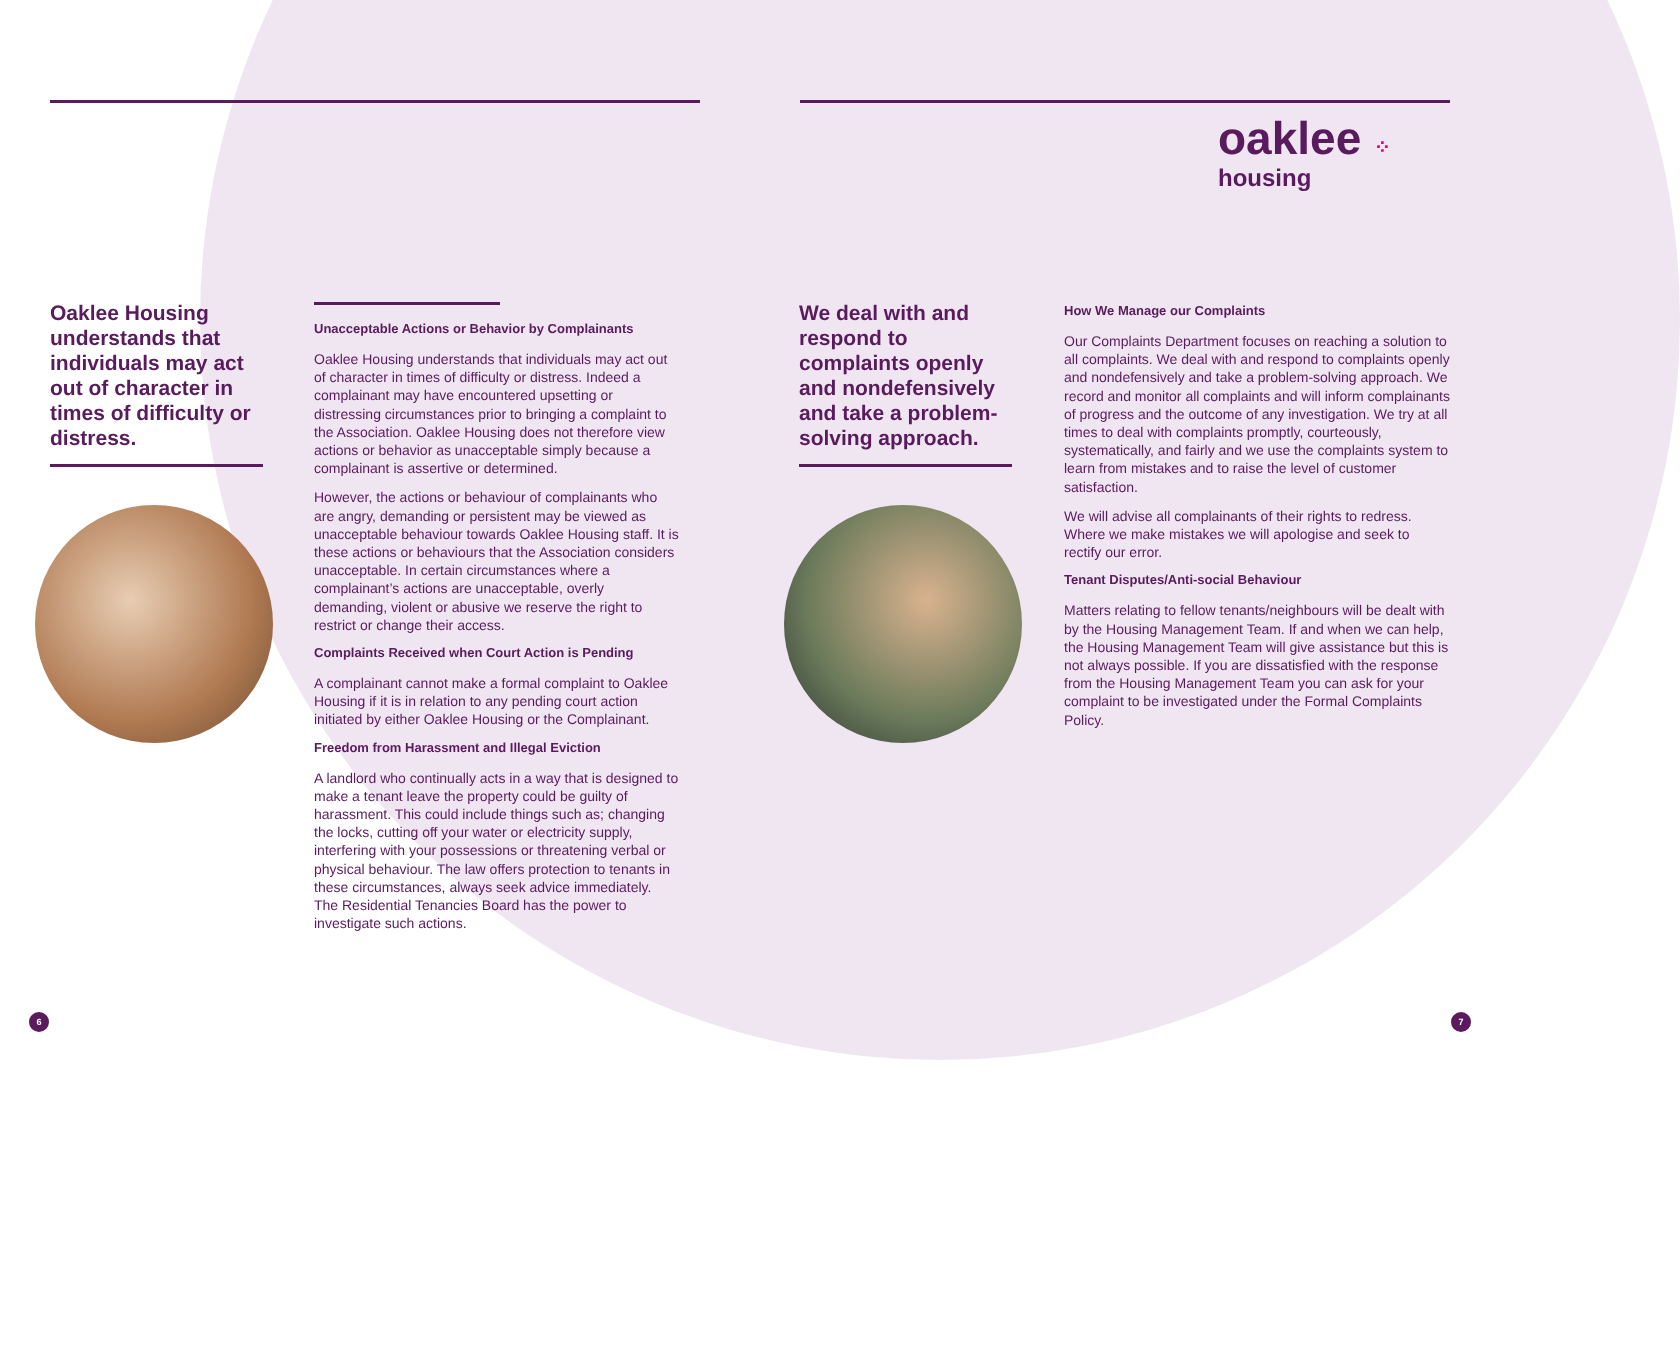oaklee ⁘
housing
Oaklee Housing understands that individuals may act out of character in times of difficulty or distress.
Unacceptable Actions or Behavior by Complainants
Oaklee Housing understands that individuals may act out of character in times of difficulty or distress. Indeed a complainant may have encountered upsetting or distressing circumstances prior to bringing a complaint to the Association. Oaklee Housing does not therefore view actions or behavior as unacceptable simply because a complainant is assertive or determined.
However, the actions or behaviour of complainants who are angry, demanding or persistent may be viewed as unacceptable behaviour towards Oaklee Housing staff. It is these actions or behaviours that the Association considers unacceptable. In certain circumstances where a complainant’s actions are unacceptable, overly demanding, violent or abusive we reserve the right to restrict or change their access.
Complaints Received when Court Action is Pending
A complainant cannot make a formal complaint to Oaklee Housing if it is in relation to any pending court action initiated by either Oaklee Housing or the Complainant.
Freedom from Harassment and Illegal Eviction
A landlord who continually acts in a way that is designed to make a tenant leave the property could be guilty of harassment. This could include things such as; changing the locks, cutting off your water or electricity supply, interfering with your possessions or threatening verbal or physical behaviour. The law offers protection to tenants in these circumstances, always seek advice immediately. The Residential Tenancies Board has the power to investigate such actions.
We deal with and respond to complaints openly and nondefensively and take a problem-solving approach.
How We Manage our Complaints
Our Complaints Department focuses on reaching a solution to all complaints. We deal with and respond to complaints openly and nondefensively and take a problem-solving approach. We record and monitor all complaints and will inform complainants of progress and the outcome of any investigation. We try at all times to deal with complaints promptly, courteously, systematically, and fairly and we use the complaints system to learn from mistakes and to raise the level of customer satisfaction.
We will advise all complainants of their rights to redress. Where we make mistakes we will apologise and seek to rectify our error.
Tenant Disputes/Anti-social Behaviour
Matters relating to fellow tenants/neighbours will be dealt with by the Housing Management Team. If and when we can help, the Housing Management Team will give assistance but this is not always possible. If you are dissatisfied with the response from the Housing Management Team you can ask for your complaint to be investigated under the Formal Complaints Policy.
6 7